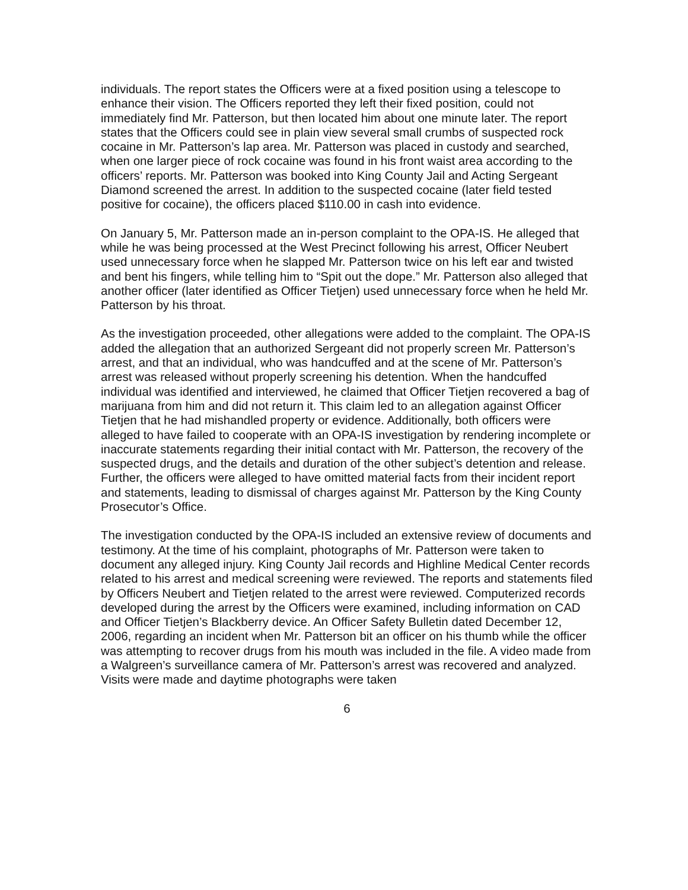individuals. The report states the Officers were at a fixed position using a telescope to enhance their vision. The Officers reported they left their fixed position, could not immediately find Mr. Patterson, but then located him about one minute later. The report states that the Officers could see in plain view several small crumbs of suspected rock cocaine in Mr. Patterson’s lap area. Mr. Patterson was placed in custody and searched, when one larger piece of rock cocaine was found in his front waist area according to the officers’ reports. Mr. Patterson was booked into King County Jail and Acting Sergeant Diamond screened the arrest. In addition to the suspected cocaine (later field tested positive for cocaine), the officers placed $110.00 in cash into evidence.
On January 5, Mr. Patterson made an in-person complaint to the OPA-IS. He alleged that while he was being processed at the West Precinct following his arrest, Officer Neubert used unnecessary force when he slapped Mr. Patterson twice on his left ear and twisted and bent his fingers, while telling him to “Spit out the dope.” Mr. Patterson also alleged that another officer (later identified as Officer Tietjen) used unnecessary force when he held Mr. Patterson by his throat.
As the investigation proceeded, other allegations were added to the complaint. The OPA-IS added the allegation that an authorized Sergeant did not properly screen Mr. Patterson’s arrest, and that an individual, who was handcuffed and at the scene of Mr. Patterson’s arrest was released without properly screening his detention. When the handcuffed individual was identified and interviewed, he claimed that Officer Tietjen recovered a bag of marijuana from him and did not return it. This claim led to an allegation against Officer Tietjen that he had mishandled property or evidence. Additionally, both officers were alleged to have failed to cooperate with an OPA-IS investigation by rendering incomplete or inaccurate statements regarding their initial contact with Mr. Patterson, the recovery of the suspected drugs, and the details and duration of the other subject’s detention and release. Further, the officers were alleged to have omitted material facts from their incident report and statements, leading to dismissal of charges against Mr. Patterson by the King County Prosecutor’s Office.
The investigation conducted by the OPA-IS included an extensive review of documents and testimony. At the time of his complaint, photographs of Mr. Patterson were taken to document any alleged injury. King County Jail records and Highline Medical Center records related to his arrest and medical screening were reviewed. The reports and statements filed by Officers Neubert and Tietjen related to the arrest were reviewed. Computerized records developed during the arrest by the Officers were examined, including information on CAD and Officer Tietjen’s Blackberry device. An Officer Safety Bulletin dated December 12, 2006, regarding an incident when Mr. Patterson bit an officer on his thumb while the officer was attempting to recover drugs from his mouth was included in the file. A video made from a Walgreen’s surveillance camera of Mr. Patterson’s arrest was recovered and analyzed. Visits were made and daytime photographs were taken
6